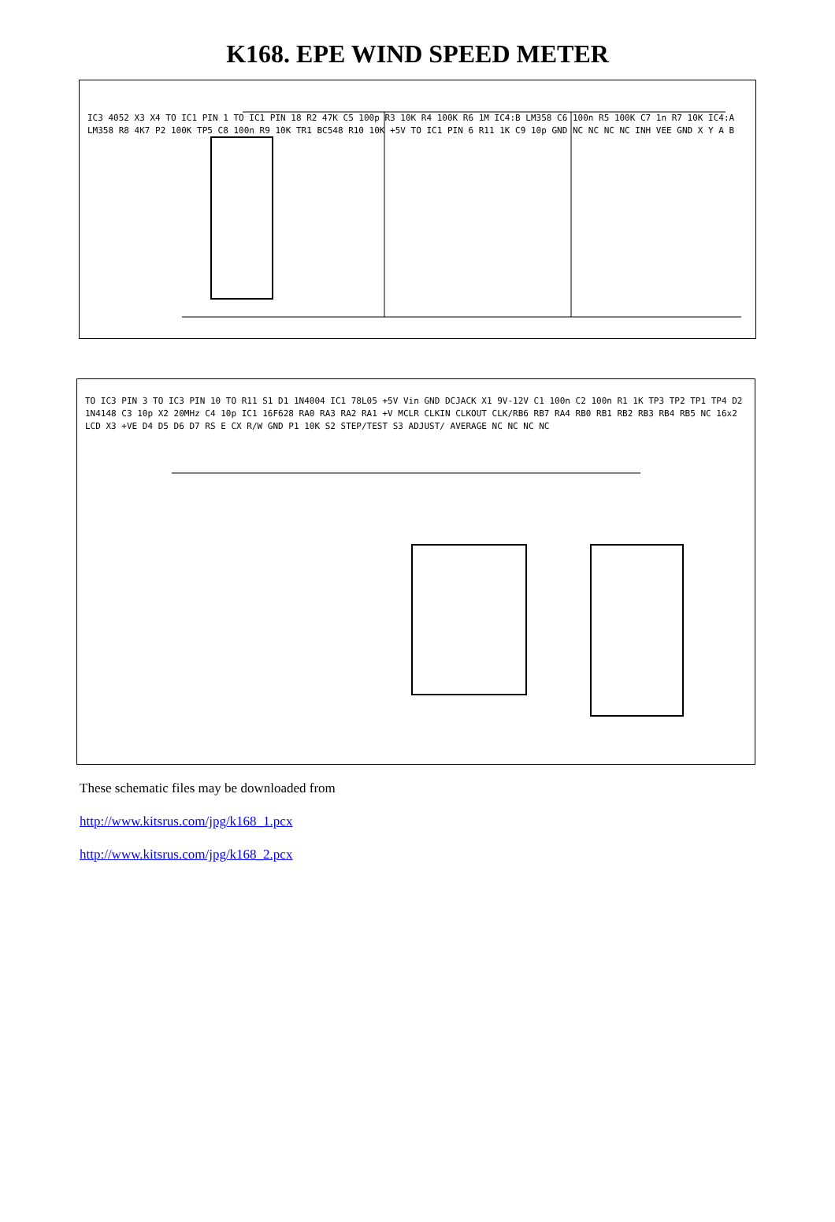K168. EPE WIND SPEED METER
IC3 4052 X3 X4 TO IC1 PIN 1 TO IC1 PIN 18 R2 47K C5 100p R3 10K R4 100K R6 1M IC4:B LM358 C6 100n R5 100K C7 1n R7 10K IC4:A LM358 R8 4K7 P2 100K TP5 C8 100n R9 10K TR1 BC548 R10 10K +5V TO IC1 PIN 6 R11 1K C9 10p GND NC NC NC NC INH VEE GND X Y A B
TO IC3 PIN 3 TO IC3 PIN 10 TO R11 S1 D1 1N4004 IC1 78L05 +5V Vin GND DCJACK X1 9V-12V C1 100n C2 100n R1 1K TP3 TP2 TP1 TP4 D2 1N4148 C3 10p X2 20MHz C4 10p IC1 16F628 RA0 RA3 RA2 RA1 +V MCLR CLKIN CLKOUT CLK/RB6 RB7 RA4 RB0 RB1 RB2 RB3 RB4 RB5 NC 16x2 LCD X3 +VE D4 D5 D6 D7 RS E CX R/W GND P1 10K S2 STEP/TEST S3 ADJUST/ AVERAGE NC NC NC NC
These schematic files may be downloaded from
http://www.kitsrus.com/jpg/k168_1.pcx
http://www.kitsrus.com/jpg/k168_2.pcx